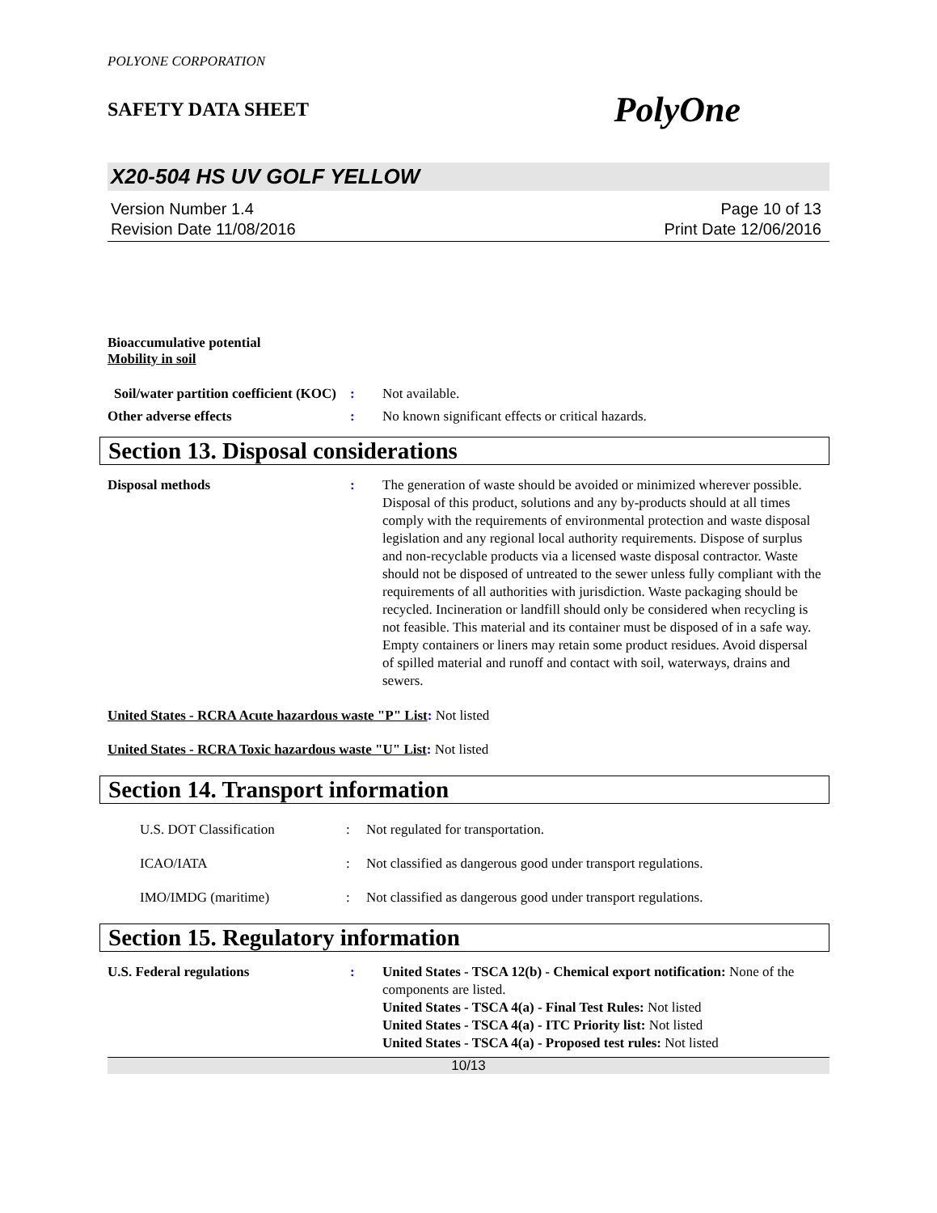POLYONE CORPORATION
SAFETY DATA SHEET PolyOne
X20-504 HS UV GOLF YELLOW
Version Number 1.4
Revision Date 11/08/2016
Page 10 of 13
Print Date 12/06/2016
Bioaccumulative potential
Mobility in soil
Soil/water partition coefficient (KOC)
: Not available.
Other adverse effects : No known significant effects or critical hazards.
Section 13. Disposal considerations
Disposal methods : The generation of waste should be avoided or minimized wherever possible. Disposal of this product, solutions and any by-products should at all times comply with the requirements of environmental protection and waste disposal legislation and any regional local authority requirements. Dispose of surplus and non-recyclable products via a licensed waste disposal contractor. Waste should not be disposed of untreated to the sewer unless fully compliant with the requirements of all authorities with jurisdiction. Waste packaging should be recycled. Incineration or landfill should only be considered when recycling is not feasible. This material and its container must be disposed of in a safe way. Empty containers or liners may retain some product residues. Avoid dispersal of spilled material and runoff and contact with soil, waterways, drains and sewers.
United States - RCRA Acute hazardous waste "P" List: Not listed
United States - RCRA Toxic hazardous waste "U" List: Not listed
Section 14. Transport information
U.S. DOT Classification : Not regulated for transportation.
ICAO/IATA : Not classified as dangerous good under transport regulations.
IMO/IMDG (maritime) : Not classified as dangerous good under transport regulations.
Section 15. Regulatory information
U.S. Federal regulations : United States - TSCA 12(b) - Chemical export notification: None of the components are listed.
United States - TSCA 4(a) - Final Test Rules: Not listed
United States - TSCA 4(a) - ITC Priority list: Not listed
United States - TSCA 4(a) - Proposed test rules: Not listed
10/13